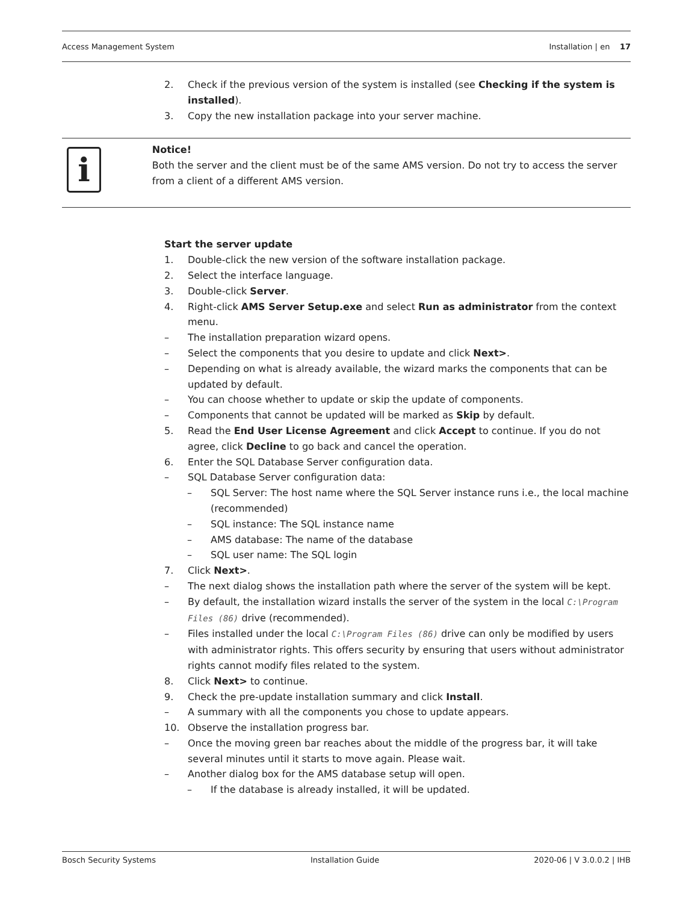Access Management System Installation | en 17
2. Check if the previous version of the system is installed (see Checking if the system is installed).
3. Copy the new installation package into your server machine.
i
Notice!
Both the server and the client must be of the same AMS version. Do not try to access the server from a client of a different AMS version.
Start the server update
1. Double-click the new version of the software installation package.
2. Select the interface language.
3. Double-click Server.
4. Right-click AMS Server Setup.exe and select Run as administrator from the context menu.
– The installation preparation wizard opens.
– Select the components that you desire to update and click Next>.
– Depending on what is already available, the wizard marks the components that can be updated by default.
– You can choose whether to update or skip the update of components.
– Components that cannot be updated will be marked as Skip by default.
5. Read the End User License Agreement and click Accept to continue. If you do not agree, click Decline to go back and cancel the operation.
6. Enter the SQL Database Server configuration data.
– SQL Database Server configuration data:
– SQL Server: The host name where the SQL Server instance runs i.e., the local machine (recommended)
– SQL instance: The SQL instance name
– AMS database: The name of the database
– SQL user name: The SQL login
7. Click Next>.
– The next dialog shows the installation path where the server of the system will be kept.
– By default, the installation wizard installs the server of the system in the local C:\Program Files (86) drive (recommended).
– Files installed under the local C:\Program Files (86) drive can only be modified by users with administrator rights. This offers security by ensuring that users without administrator rights cannot modify files related to the system.
8. Click Next> to continue.
9. Check the pre-update installation summary and click Install.
– A summary with all the components you chose to update appears.
10. Observe the installation progress bar.
– Once the moving green bar reaches about the middle of the progress bar, it will take several minutes until it starts to move again. Please wait.
– Another dialog box for the AMS database setup will open.
– If the database is already installed, it will be updated.
Bosch Security Systems Installation Guide 2020-06 | V 3.0.0.2 | IHB